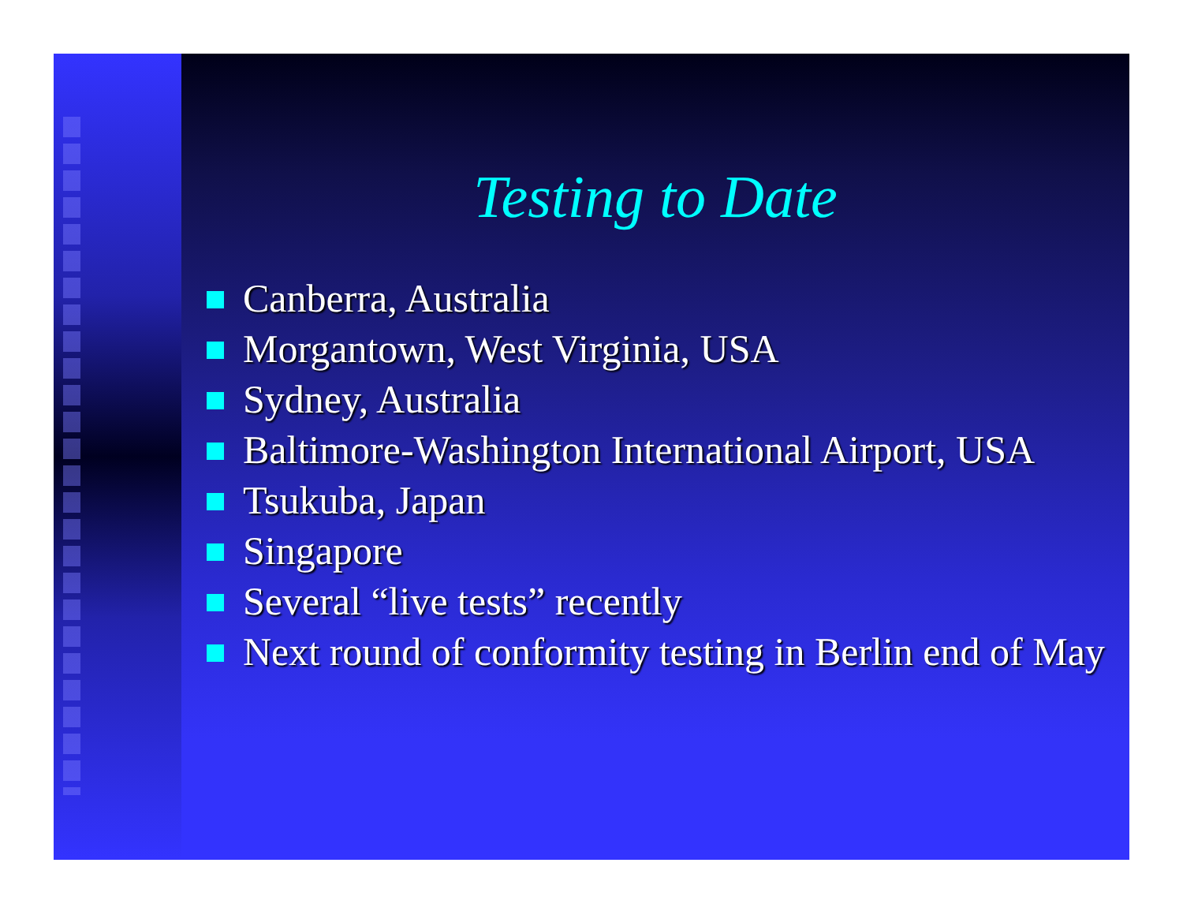Testing to Date
Canberra, Australia
Morgantown, West Virginia, USA
Sydney, Australia
Baltimore-Washington International Airport, USA
Tsukuba, Japan
Singapore
Several “live tests” recently
Next round of conformity testing in Berlin end of May